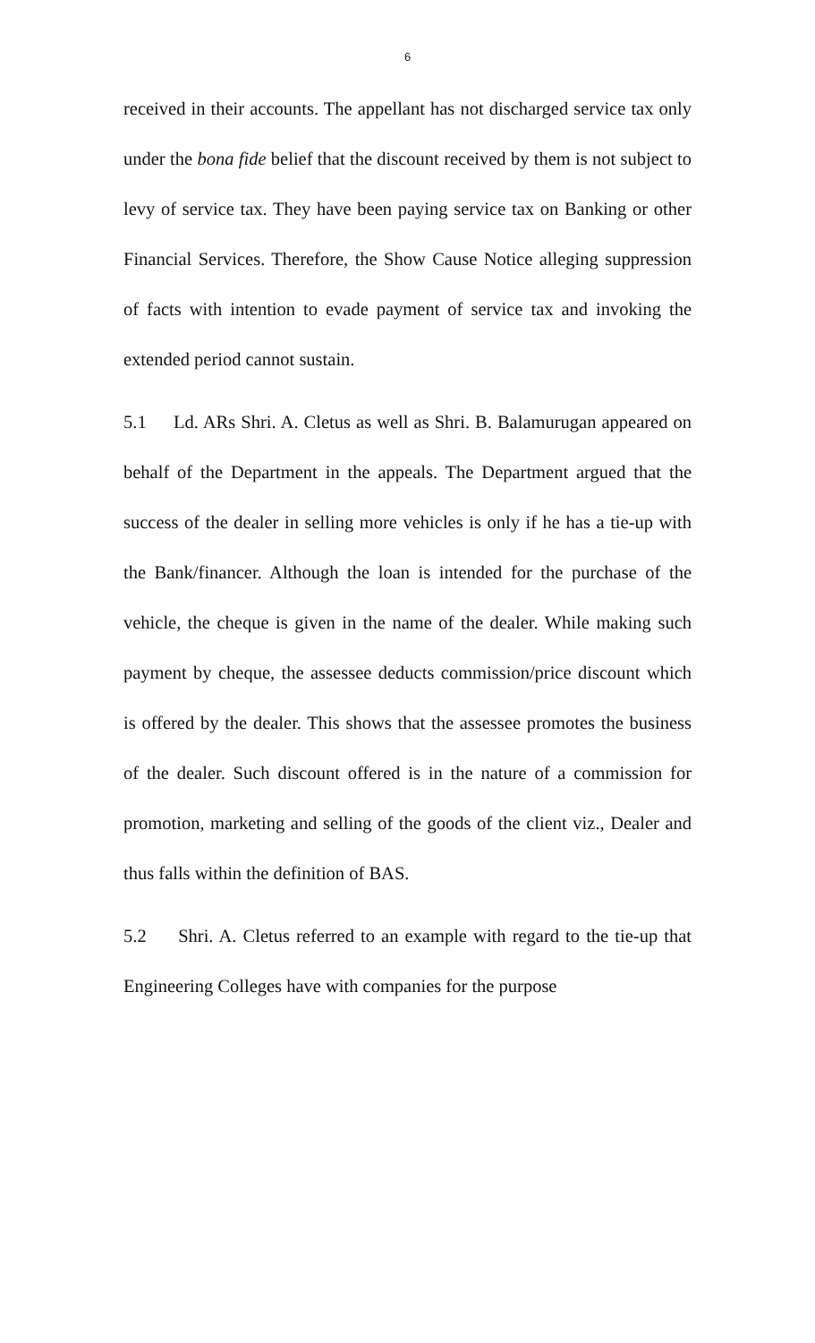6
received in their accounts. The appellant has not discharged service tax only under the bona fide belief that the discount received by them is not subject to levy of service tax. They have been paying service tax on Banking or other Financial Services. Therefore, the Show Cause Notice alleging suppression of facts with intention to evade payment of service tax and invoking the extended period cannot sustain.
5.1 Ld. ARs Shri. A. Cletus as well as Shri. B. Balamurugan appeared on behalf of the Department in the appeals. The Department argued that the success of the dealer in selling more vehicles is only if he has a tie-up with the Bank/financer. Although the loan is intended for the purchase of the vehicle, the cheque is given in the name of the dealer. While making such payment by cheque, the assessee deducts commission/price discount which is offered by the dealer. This shows that the assessee promotes the business of the dealer. Such discount offered is in the nature of a commission for promotion, marketing and selling of the goods of the client viz., Dealer and thus falls within the definition of BAS.
5.2 Shri. A. Cletus referred to an example with regard to the tie-up that Engineering Colleges have with companies for the purpose